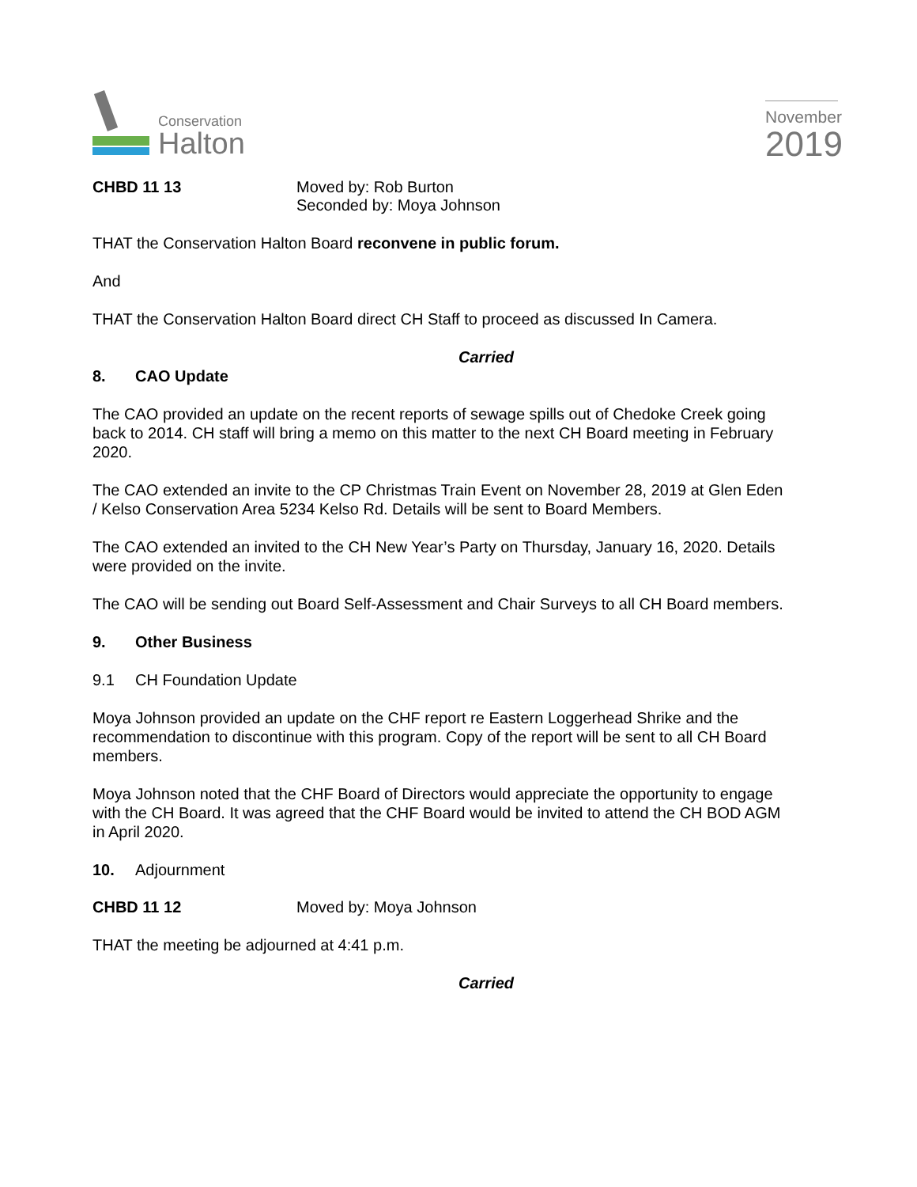Conservation
Halton
November
2019
CHBD 11 13 Moved by: Rob Burton
Seconded by: Moya Johnson
THAT the Conservation Halton Board reconvene in public forum.
And
THAT the Conservation Halton Board direct CH Staff to proceed as discussed In Camera.
Carried
8. CAO Update
The CAO provided an update on the recent reports of sewage spills out of Chedoke Creek going back to 2014. CH staff will bring a memo on this matter to the next CH Board meeting in February 2020.
The CAO extended an invite to the CP Christmas Train Event on November 28, 2019 at Glen Eden / Kelso Conservation Area 5234 Kelso Rd. Details will be sent to Board Members.
The CAO extended an invited to the CH New Year’s Party on Thursday, January 16, 2020. Details were provided on the invite.
The CAO will be sending out Board Self-Assessment and Chair Surveys to all CH Board members.
9. Other Business
9.1 CH Foundation Update
Moya Johnson provided an update on the CHF report re Eastern Loggerhead Shrike and the recommendation to discontinue with this program. Copy of the report will be sent to all CH Board members.
Moya Johnson noted that the CHF Board of Directors would appreciate the opportunity to engage with the CH Board. It was agreed that the CHF Board would be invited to attend the CH BOD AGM in April 2020.
10. Adjournment
CHBD 11 12 Moved by: Moya Johnson
THAT the meeting be adjourned at 4:41 p.m.
Carried